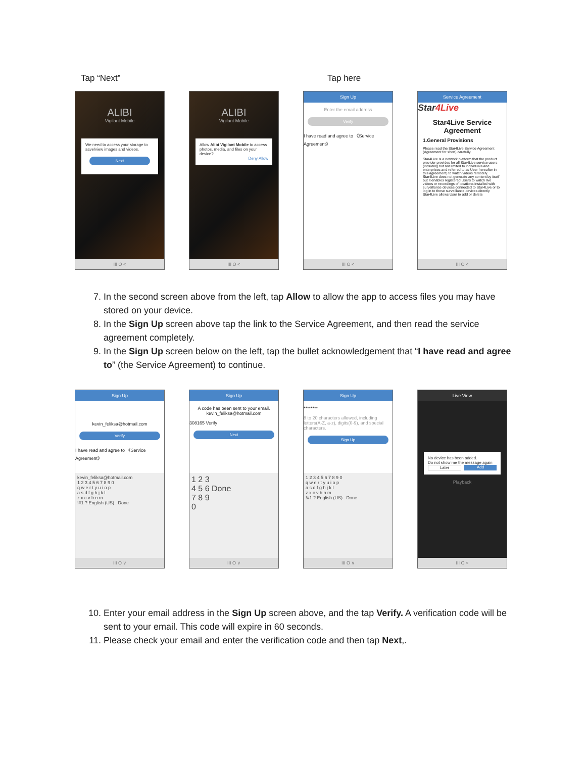Tap “Next” Tap here
ALIBI
Vigilant Mobile
We need to access your storage to save/view images and videos.
Next
III O <
ALIBI
Vigilant Mobile
Allow Alibi Vigilant Mobile to access photos, media, and files on your device?
Deny Allow
III O <
Sign Up
Enter the email address
Verify
I have read and agree to 《Service Agreement》
III O <
Service Agreement
Star4Live
Star4Live Service Agreement
1.General Provisions
Please read the Star4Live Service Agreement (Agreement for short) carefully.
Star4Live is a network platform that the product provider provides for all Star4Live service users (including but not limited to individuals and enterprises and referred to as User hereafter in this agreement) to watch videos remotely. Star4Live does not generate any content by itself but it enables registered Users to watch live videos or recordings of locations installed with surveillance devices connected to Star4Live or to log in to these surveillance devices directly. Star4Live allows User to add or delete
III O <
7. In the second screen above from the left, tap Allow to allow the app to access files you may have stored on your device.
8. In the Sign Up screen above tap the link to the Service Agreement, and then read the service agreement completely.
9. In the Sign Up screen below on the left, tap the bullet acknowledgement that “I have read and agree to” (the Service Agreement) to continue.
Sign Up
kevin_feliksa@hotmail.com
Verify
I have read and agree to 《Service Agreement》
kevin_feliksa@hotmail.com
1 2 3 4 5 6 7 8 9 0
q w e r t y u i o p
a s d f g h j k l
z x c v b n m
!#1 ? English (US) . Done
III O ∨
Sign Up
A code has been sent to your email.
kevin_feliksa@hotmail.com
308165 Verify
Next
1 2 3
4 5 6 Done
7 8 9
0
III O ∨
Sign Up
********
8 to 20 characters allowed, including letters(A-Z, a-z), digits(0-9), and special characters.
Sign Up
1 2 3 4 5 6 7 8 9 0
q w e r t y u i o p
a s d f g h j k l
z x c v b n m
!#1 ? English (US) . Done
III O ∨
Live View
No device has been added.
Do not show me the message again
Later Add
Playback
III O <
10. Enter your email address in the Sign Up screen above, and the tap Verify. A verification code will be sent to your email. This code will expire in 60 seconds.
11. Please check your email and enter the verification code and then tap Next,.